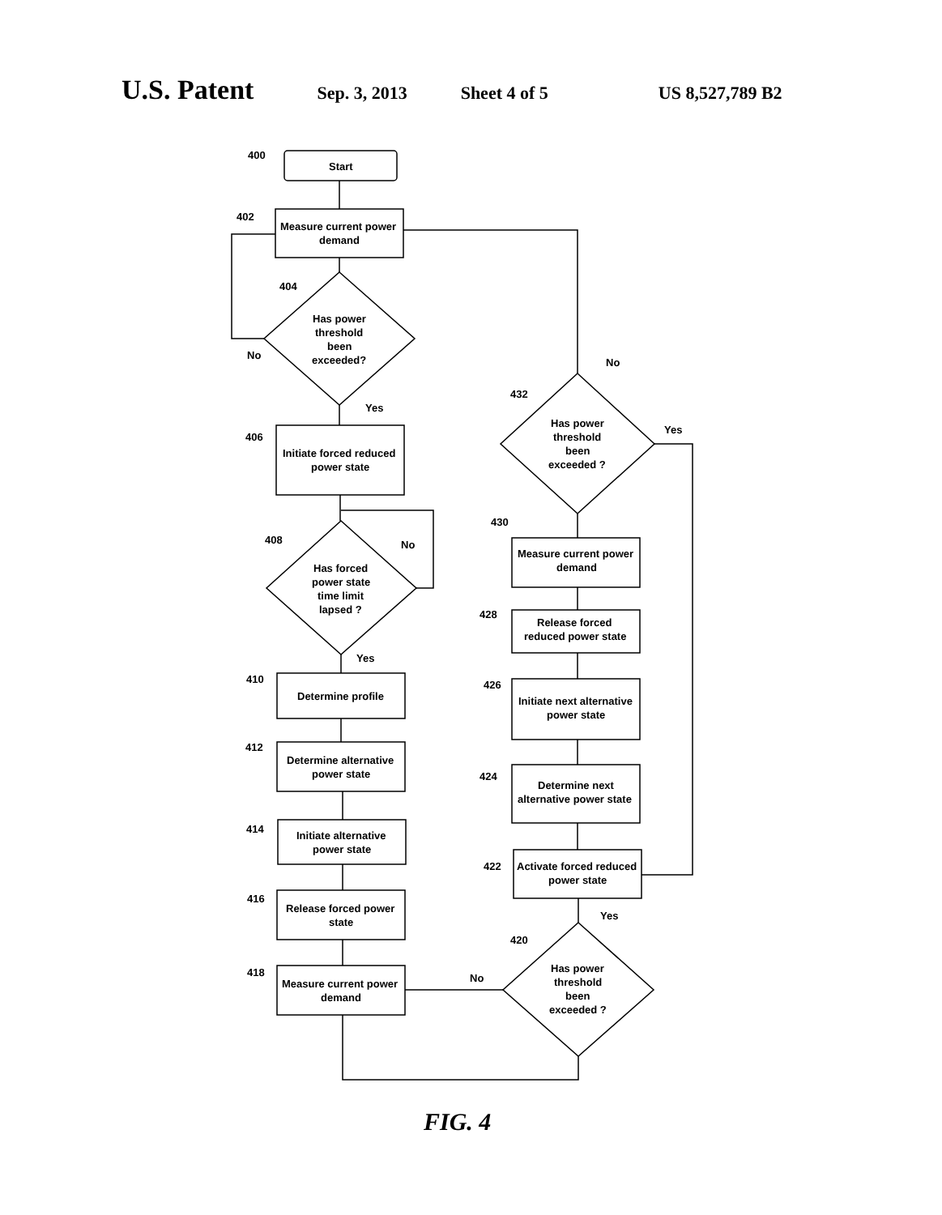U.S. Patent
Sep. 3, 2013 Sheet 4 of 5 US 8,527,789 B2
400
Start
402
Measure current power
demand
404
Has power
threshold
been
exceeded?
No
Yes
406
Initiate forced reduced
power state
408
No
Has forced
power state
time limit
lapsed ?
Yes
410
Determine profile
412
Determine alternative
power state
414
Initiate alternative
power state
416
Release forced power
state
418
Measure current power
demand
No
420
Has power
threshold
been
exceeded ?
Yes
422
Activate forced reduced
power state
424
Determine next
alternative power state
426
Initiate next alternative
power state
428
Release forced
reduced power state
430
Measure current power
demand
432
No
Has power
threshold
been
exceeded ?
Yes
FIG. 4